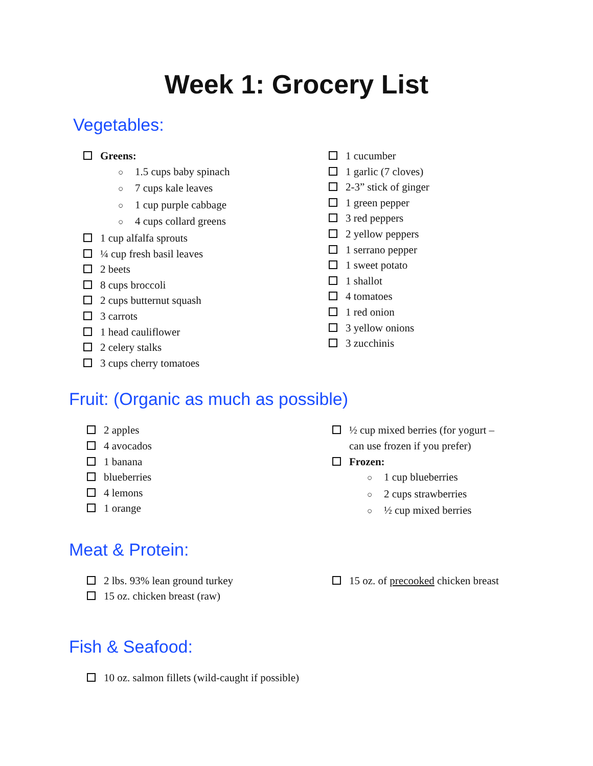Week 1: Grocery List
Vegetables:
Greens:
○ 1.5 cups baby spinach
○ 7 cups kale leaves
○ 1 cup purple cabbage
○ 4 cups collard greens
1 cup alfalfa sprouts
¼ cup fresh basil leaves
2 beets
8 cups broccoli
2 cups butternut squash
3 carrots
1 head cauliflower
2 celery stalks
3 cups cherry tomatoes
1 cucumber
1 garlic (7 cloves)
2-3” stick of ginger
1 green pepper
3 red peppers
2 yellow peppers
1 serrano pepper
1 sweet potato
1 shallot
4 tomatoes
1 red onion
3 yellow onions
3 zucchinis
Fruit: (Organic as much as possible)
2 apples
4 avocados
1 banana
blueberries
4 lemons
1 orange
½ cup mixed berries (for yogurt –
can use frozen if you prefer)
Frozen:
○ 1 cup blueberries
○ 2 cups strawberries
○ ½ cup mixed berries
Meat & Protein:
2 lbs. 93% lean ground turkey
15 oz. chicken breast (raw)
15 oz. of precooked chicken breast
Fish & Seafood:
10 oz. salmon fillets (wild-caught if possible)